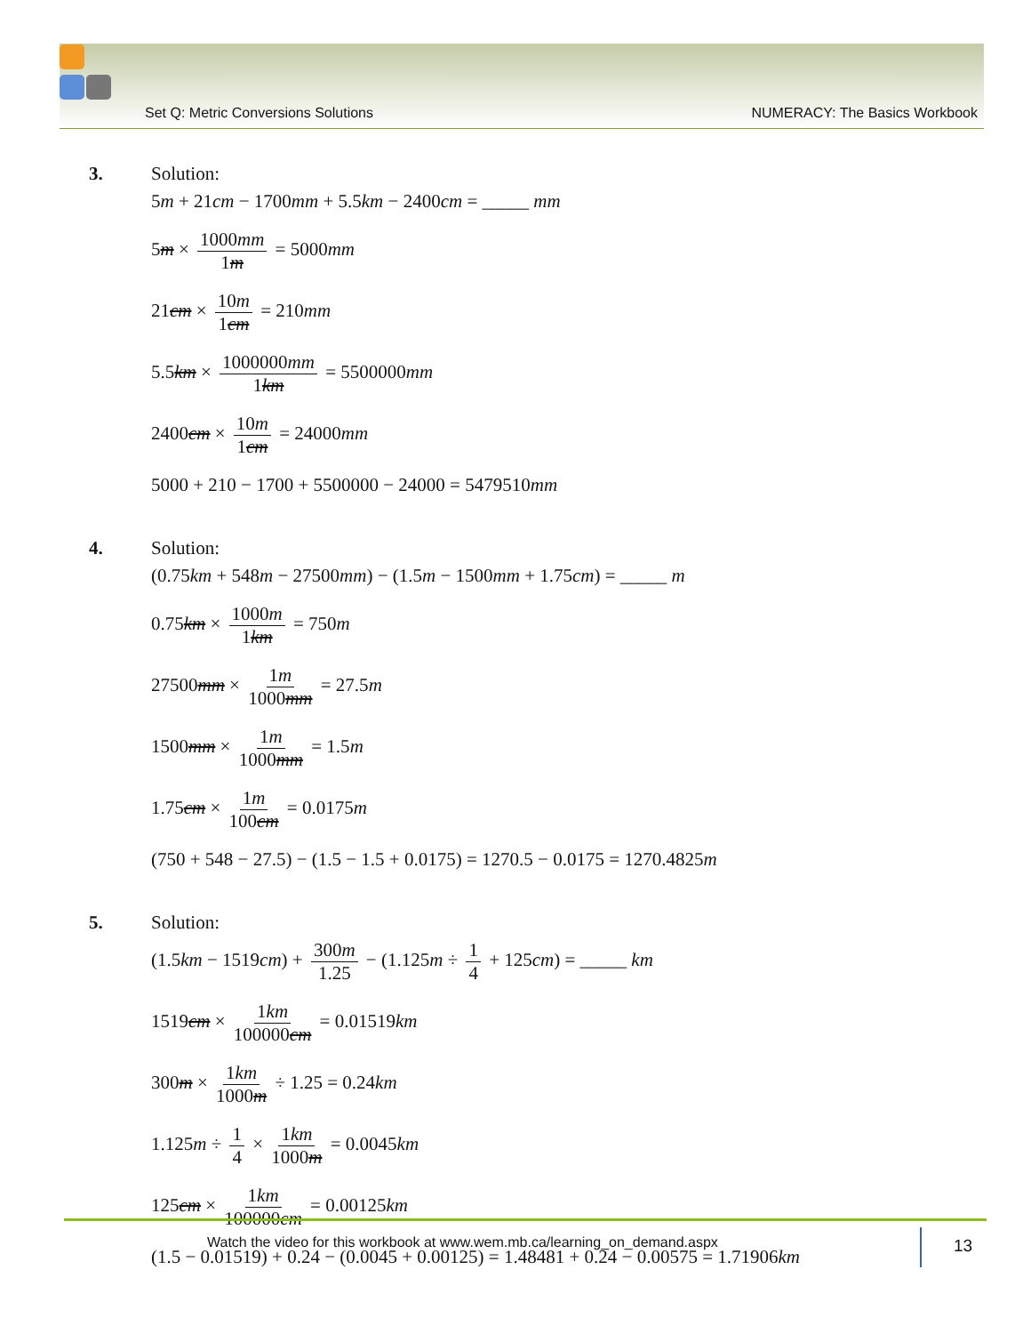Set Q: Metric Conversions Solutions
NUMERACY: The Basics Workbook
3. Solution:
5m + 21cm − 1700mm + 5.5km − 2400cm = _____ mm
5m × 1000mm 1m = 5000mm
21cm × 10m 1cm = 210mm
5.5km × 1000000mm 1km = 5500000mm
2400cm × 10m 1cm = 24000mm
5000 + 210 − 1700 + 5500000 − 24000 = 5479510mm
4. Solution:
(0.75km + 548m − 27500mm) − (1.5m − 1500mm + 1.75cm) = _____ m
0.75km × 1000m 1km = 750m
27500mm × 1m 1000mm = 27.5m
1500mm × 1m 1000mm = 1.5m
1.75cm × 1m 100cm = 0.0175m
(750 + 548 − 27.5) − (1.5 − 1.5 + 0.0175) = 1270.5 − 0.0175 = 1270.4825m
5. Solution:
(1.5km − 1519cm) + 300m 1.25 − (1.125m ÷ 1 4 + 125cm) = _____ km
1519cm × 1km 100000cm = 0.01519km
300m × 1km 1000m ÷ 1.25 = 0.24km
1.125m ÷ 1 4 × 1km 1000m = 0.0045km
125cm × 1km 100000cm = 0.00125km
(1.5 − 0.01519) + 0.24 − (0.0045 + 0.00125) = 1.48481 + 0.24 − 0.00575 = 1.71906km
Watch the video for this workbook at www.wem.mb.ca/learning_on_demand.aspx
13